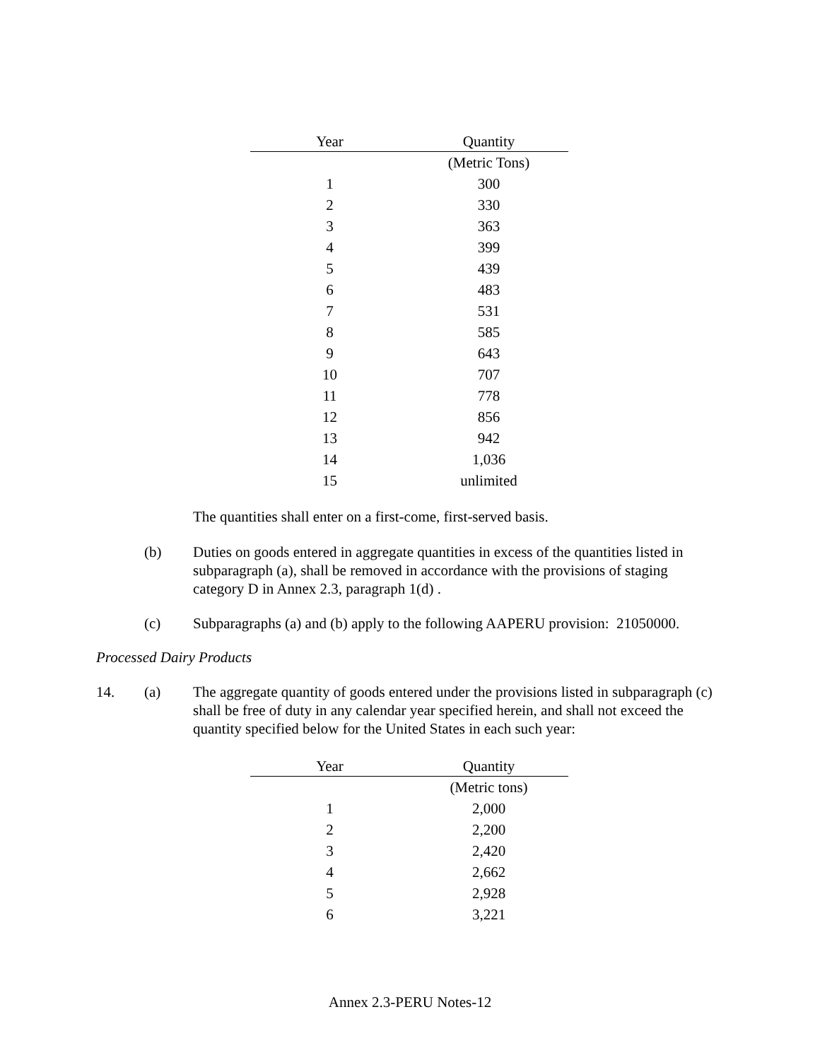| Year | Quantity |
| --- | --- |
| | (Metric Tons) |
| 1 | 300 |
| 2 | 330 |
| 3 | 363 |
| 4 | 399 |
| 5 | 439 |
| 6 | 483 |
| 7 | 531 |
| 8 | 585 |
| 9 | 643 |
| 10 | 707 |
| 11 | 778 |
| 12 | 856 |
| 13 | 942 |
| 14 | 1,036 |
| 15 | unlimited |
The quantities shall enter on a first-come, first-served basis.
(b) Duties on goods entered in aggregate quantities in excess of the quantities listed in subparagraph (a), shall be removed in accordance with the provisions of staging category D in Annex 2.3, paragraph 1(d) .
(c) Subparagraphs (a) and (b) apply to the following AAPERU provision: 21050000.
Processed Dairy Products
14. (a) The aggregate quantity of goods entered under the provisions listed in subparagraph (c) shall be free of duty in any calendar year specified herein, and shall not exceed the quantity specified below for the United States in each such year:
| Year | Quantity |
| --- | --- |
| | (Metric tons) |
| 1 | 2,000 |
| 2 | 2,200 |
| 3 | 2,420 |
| 4 | 2,662 |
| 5 | 2,928 |
| 6 | 3,221 |
Annex 2.3-PERU Notes-12